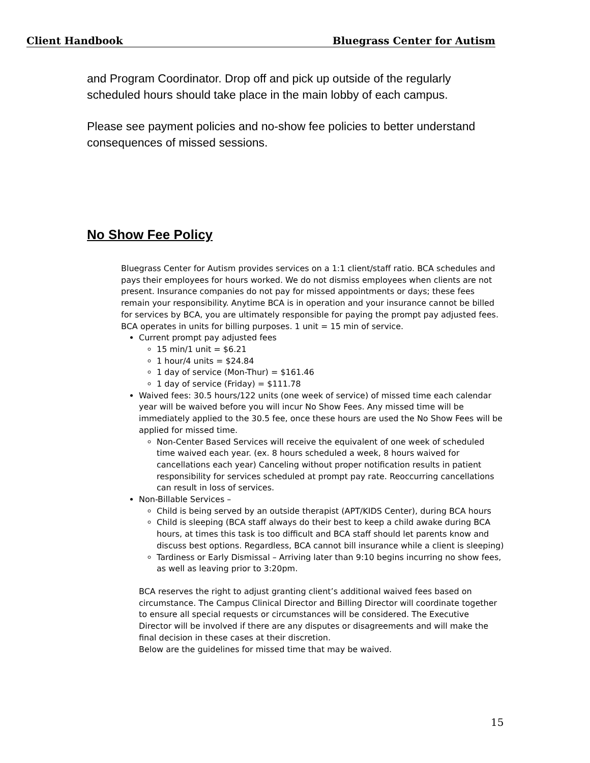Client Handbook Bluegrass Center for Autism
and Program Coordinator. Drop off and pick up outside of the regularly scheduled hours should take place in the main lobby of each campus.
Please see payment policies and no-show fee policies to better understand consequences of missed sessions.
No Show Fee Policy
Bluegrass Center for Autism provides services on a 1:1 client/staff ratio. BCA schedules and pays their employees for hours worked. We do not dismiss employees when clients are not present. Insurance companies do not pay for missed appointments or days; these fees remain your responsibility. Anytime BCA is in operation and your insurance cannot be billed for services by BCA, you are ultimately responsible for paying the prompt pay adjusted fees. BCA operates in units for billing purposes. 1 unit = 15 min of service.
Current prompt pay adjusted fees
15 min/1 unit = $6.21
1 hour/4 units = $24.84
1 day of service (Mon-Thur) = $161.46
1 day of service (Friday) = $111.78
Waived fees: 30.5 hours/122 units (one week of service) of missed time each calendar year will be waived before you will incur No Show Fees. Any missed time will be immediately applied to the 30.5 fee, once these hours are used the No Show Fees will be applied for missed time.
Non-Center Based Services will receive the equivalent of one week of scheduled time waived each year. (ex. 8 hours scheduled a week, 8 hours waived for cancellations each year) Canceling without proper notification results in patient responsibility for services scheduled at prompt pay rate. Reoccurring cancellations can result in loss of services.
Non-Billable Services –
Child is being served by an outside therapist (APT/KIDS Center), during BCA hours
Child is sleeping (BCA staff always do their best to keep a child awake during BCA hours, at times this task is too difficult and BCA staff should let parents know and discuss best options. Regardless, BCA cannot bill insurance while a client is sleeping)
Tardiness or Early Dismissal – Arriving later than 9:10 begins incurring no show fees, as well as leaving prior to 3:20pm.
BCA reserves the right to adjust granting client’s additional waived fees based on circumstance. The Campus Clinical Director and Billing Director will coordinate together to ensure all special requests or circumstances will be considered. The Executive Director will be involved if there are any disputes or disagreements and will make the final decision in these cases at their discretion.
Below are the guidelines for missed time that may be waived.
15